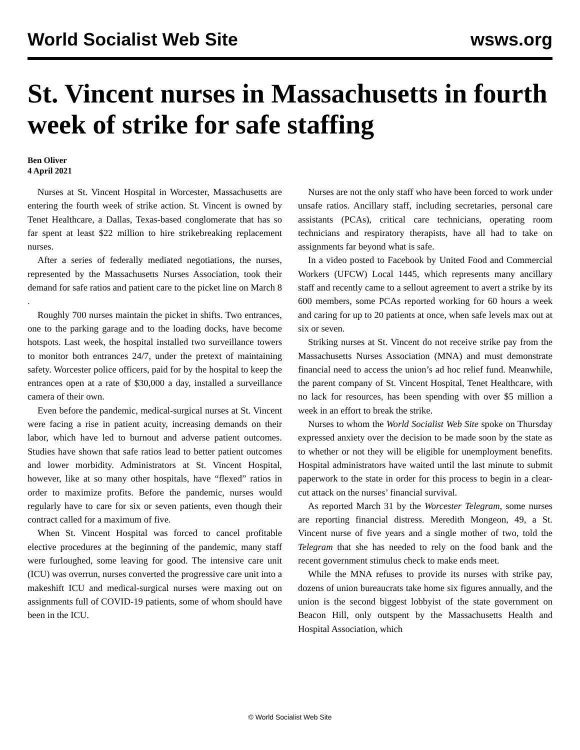World Socialist Web Site wsws.org
St. Vincent nurses in Massachusetts in fourth week of strike for safe staffing
Ben Oliver
4 April 2021
Nurses at St. Vincent Hospital in Worcester, Massachusetts are entering the fourth week of strike action. St. Vincent is owned by Tenet Healthcare, a Dallas, Texas-based conglomerate that has so far spent at least $22 million to hire strikebreaking replacement nurses.
After a series of federally mediated negotiations, the nurses, represented by the Massachusetts Nurses Association, took their demand for safe ratios and patient care to the picket line on March 8 .
Roughly 700 nurses maintain the picket in shifts. Two entrances, one to the parking garage and to the loading docks, have become hotspots. Last week, the hospital installed two surveillance towers to monitor both entrances 24/7, under the pretext of maintaining safety. Worcester police officers, paid for by the hospital to keep the entrances open at a rate of $30,000 a day, installed a surveillance camera of their own.
Even before the pandemic, medical-surgical nurses at St. Vincent were facing a rise in patient acuity, increasing demands on their labor, which have led to burnout and adverse patient outcomes. Studies have shown that safe ratios lead to better patient outcomes and lower morbidity. Administrators at St. Vincent Hospital, however, like at so many other hospitals, have “flexed” ratios in order to maximize profits. Before the pandemic, nurses would regularly have to care for six or seven patients, even though their contract called for a maximum of five.
When St. Vincent Hospital was forced to cancel profitable elective procedures at the beginning of the pandemic, many staff were furloughed, some leaving for good. The intensive care unit (ICU) was overrun, nurses converted the progressive care unit into a makeshift ICU and medical-surgical nurses were maxing out on assignments full of COVID-19 patients, some of whom should have been in the ICU.
Nurses are not the only staff who have been forced to work under unsafe ratios. Ancillary staff, including secretaries, personal care assistants (PCAs), critical care technicians, operating room technicians and respiratory therapists, have all had to take on assignments far beyond what is safe.
In a video posted to Facebook by United Food and Commercial Workers (UFCW) Local 1445, which represents many ancillary staff and recently came to a sellout agreement to avert a strike by its 600 members, some PCAs reported working for 60 hours a week and caring for up to 20 patients at once, when safe levels max out at six or seven.
Striking nurses at St. Vincent do not receive strike pay from the Massachusetts Nurses Association (MNA) and must demonstrate financial need to access the union’s ad hoc relief fund. Meanwhile, the parent company of St. Vincent Hospital, Tenet Healthcare, with no lack for resources, has been spending with over $5 million a week in an effort to break the strike.
Nurses to whom the World Socialist Web Site spoke on Thursday expressed anxiety over the decision to be made soon by the state as to whether or not they will be eligible for unemployment benefits. Hospital administrators have waited until the last minute to submit paperwork to the state in order for this process to begin in a clear-cut attack on the nurses’ financial survival.
As reported March 31 by the Worcester Telegram, some nurses are reporting financial distress. Meredith Mongeon, 49, a St. Vincent nurse of five years and a single mother of two, told the Telegram that she has needed to rely on the food bank and the recent government stimulus check to make ends meet.
While the MNA refuses to provide its nurses with strike pay, dozens of union bureaucrats take home six figures annually, and the union is the second biggest lobbyist of the state government on Beacon Hill, only outspent by the Massachusetts Health and Hospital Association, which
© World Socialist Web Site